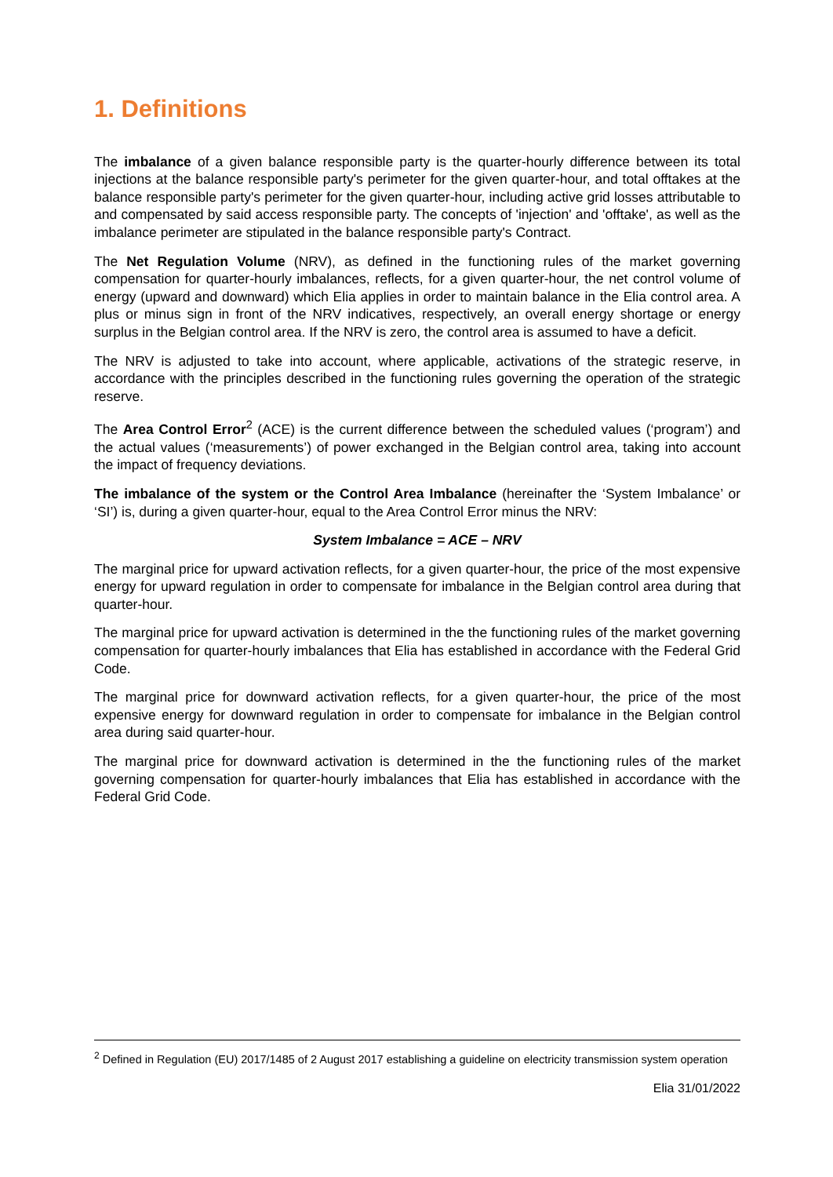1. Definitions
The imbalance of a given balance responsible party is the quarter-hourly difference between its total injections at the balance responsible party's perimeter for the given quarter-hour, and total offtakes at the balance responsible party's perimeter for the given quarter-hour, including active grid losses attributable to and compensated by said access responsible party. The concepts of 'injection' and 'offtake', as well as the imbalance perimeter are stipulated in the balance responsible party's Contract.
The Net Regulation Volume (NRV), as defined in the functioning rules of the market governing compensation for quarter-hourly imbalances, reflects, for a given quarter-hour, the net control volume of energy (upward and downward) which Elia applies in order to maintain balance in the Elia control area. A plus or minus sign in front of the NRV indicatives, respectively, an overall energy shortage or energy surplus in the Belgian control area. If the NRV is zero, the control area is assumed to have a deficit.
The NRV is adjusted to take into account, where applicable, activations of the strategic reserve, in accordance with the principles described in the functioning rules governing the operation of the strategic reserve.
The Area Control Error<sup>2</sup> (ACE) is the current difference between the scheduled values (‘program’) and the actual values (‘measurements’) of power exchanged in the Belgian control area, taking into account the impact of frequency deviations.
The imbalance of the system or the Control Area Imbalance (hereinafter the ‘System Imbalance’ or ‘SI’) is, during a given quarter-hour, equal to the Area Control Error minus the NRV:
System Imbalance = ACE – NRV
The marginal price for upward activation reflects, for a given quarter-hour, the price of the most expensive energy for upward regulation in order to compensate for imbalance in the Belgian control area during that quarter-hour.
The marginal price for upward activation is determined in the the functioning rules of the market governing compensation for quarter-hourly imbalances that Elia has established in accordance with the Federal Grid Code.
The marginal price for downward activation reflects, for a given quarter-hour, the price of the most expensive energy for downward regulation in order to compensate for imbalance in the Belgian control area during said quarter-hour.
The marginal price for downward activation is determined in the the functioning rules of the market governing compensation for quarter-hourly imbalances that Elia has established in accordance with the Federal Grid Code.
<sup>2</sup> Defined in Regulation (EU) 2017/1485 of 2 August 2017 establishing a guideline on electricity transmission system operation
Elia 31/01/2022